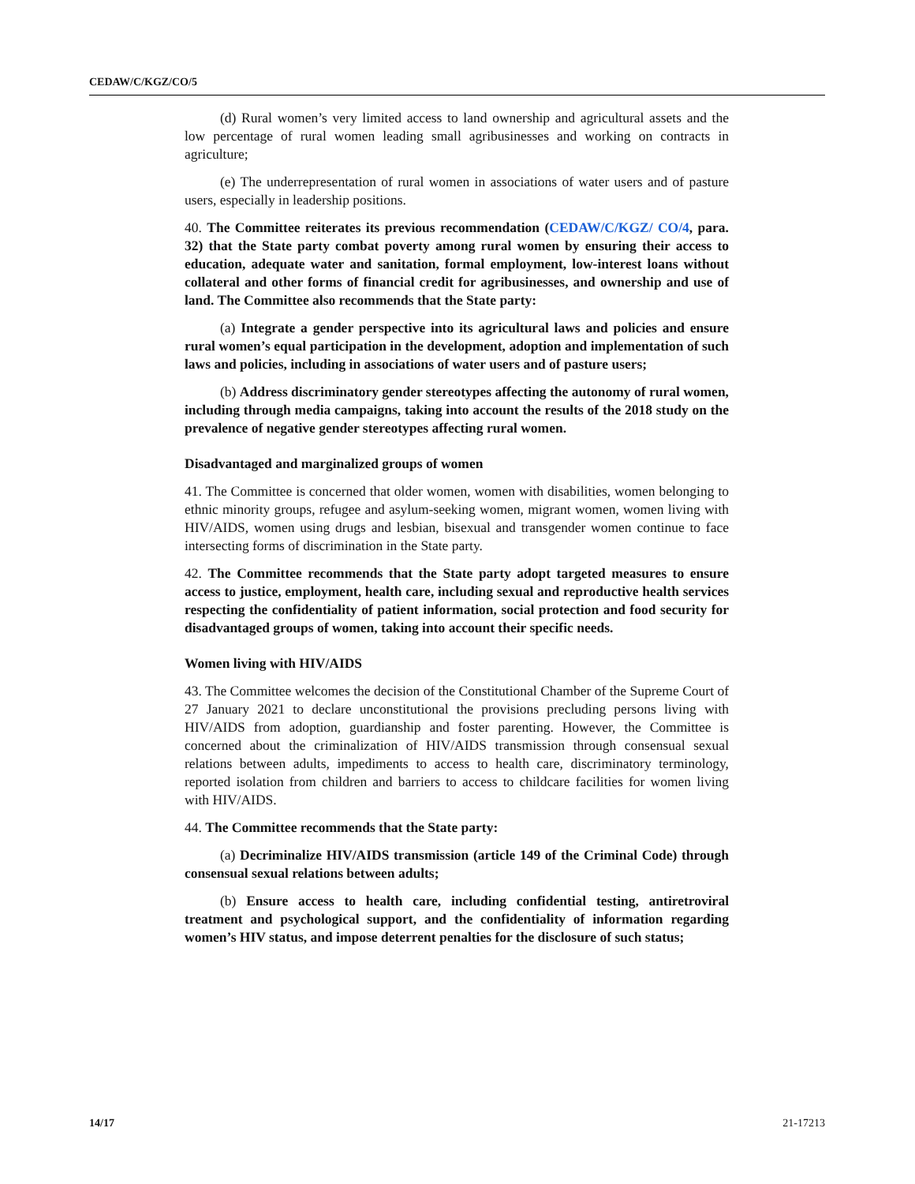CEDAW/C/KGZ/CO/5
(d) Rural women’s very limited access to land ownership and agricultural assets and the low percentage of rural women leading small agribusinesses and working on contracts in agriculture;
(e) The underrepresentation of rural women in associations of water users and of pasture users, especially in leadership positions.
40. The Committee reiterates its previous recommendation (CEDAW/C/KGZ/ CO/4, para. 32) that the State party combat poverty among rural women by ensuring their access to education, adequate water and sanitation, formal employment, low-interest loans without collateral and other forms of financial credit for agribusinesses, and ownership and use of land. The Committee also recommends that the State party:
(a) Integrate a gender perspective into its agricultural laws and policies and ensure rural women’s equal participation in the development, adoption and implementation of such laws and policies, including in associations of water users and of pasture users;
(b) Address discriminatory gender stereotypes affecting the autonomy of rural women, including through media campaigns, taking into account the results of the 2018 study on the prevalence of negative gender stereotypes affecting rural women.
Disadvantaged and marginalized groups of women
41. The Committee is concerned that older women, women with disabilities, women belonging to ethnic minority groups, refugee and asylum-seeking women, migrant women, women living with HIV/AIDS, women using drugs and lesbian, bisexual and transgender women continue to face intersecting forms of discrimination in the State party.
42. The Committee recommends that the State party adopt targeted measures to ensure access to justice, employment, health care, including sexual and reproductive health services respecting the confidentiality of patient information, social protection and food security for disadvantaged groups of women, taking into account their specific needs.
Women living with HIV/AIDS
43. The Committee welcomes the decision of the Constitutional Chamber of the Supreme Court of 27 January 2021 to declare unconstitutional the provisions precluding persons living with HIV/AIDS from adoption, guardianship and foster parenting. However, the Committee is concerned about the criminalization of HIV/AIDS transmission through consensual sexual relations between adults, impediments to access to health care, discriminatory terminology, reported isolation from children and barriers to access to childcare facilities for women living with HIV/AIDS.
44. The Committee recommends that the State party:
(a) Decriminalize HIV/AIDS transmission (article 149 of the Criminal Code) through consensual sexual relations between adults;
(b) Ensure access to health care, including confidential testing, antiretroviral treatment and psychological support, and the confidentiality of information regarding women’s HIV status, and impose deterrent penalties for the disclosure of such status;
14/17 21-17213